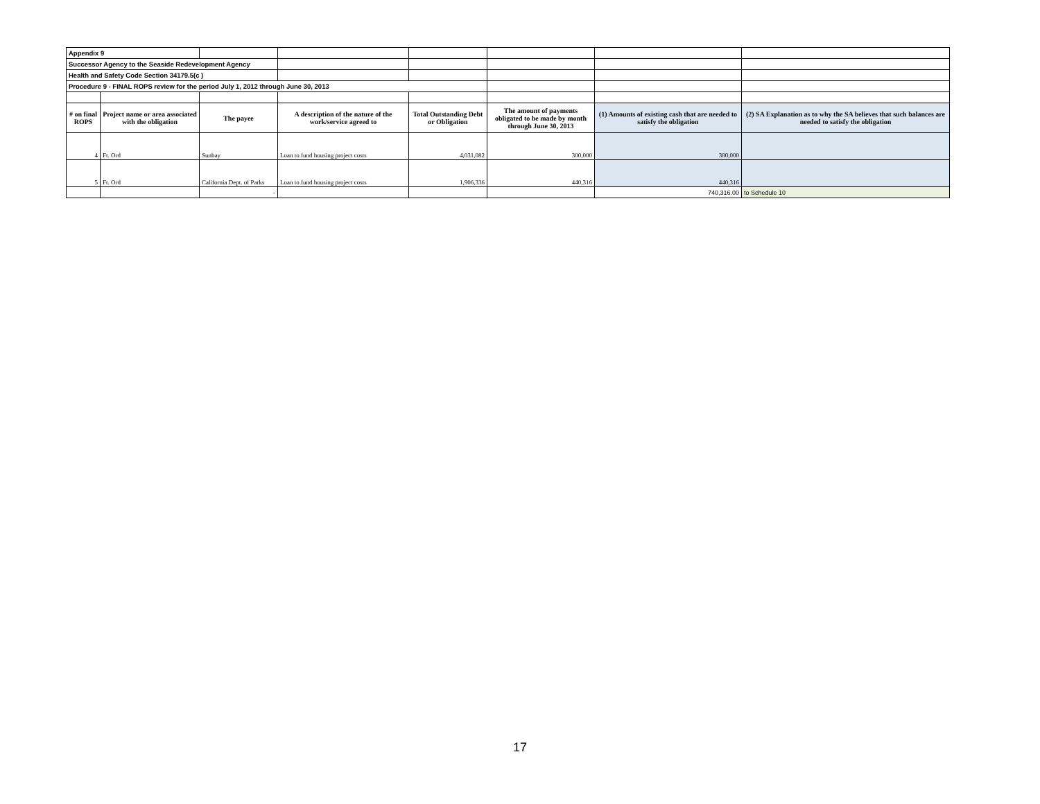| Appendix 9 | | | | | | | |
| Successor Agency to the Seaside Redevelopment Agency | | | | | | | |
| Health and Safety Code Section 34179.5(c ) | | | | | | | |
| Procedure 9 - FINAL ROPS review for the period July 1, 2012 through June 30, 2013 | | | | | | | |
| # on final ROPS | Project name or area associated with the obligation | The payee | A description of the nature of the work/service agreed to | Total Outstanding Debt or Obligation | The amount of payments obligated to be made by month through June 30, 2013 | (1) Amounts of existing cash that are needed to satisfy the obligation | (2) SA Explanation as to why the SA believes that such balances are needed to satisfy the obligation |
| 4 | Ft. Ord | Sunbay | Loan to fund housing project costs | 4,031,082 | 300,000 | 300,000 | |
| 5 | Ft. Ord | California Dept. of Parks | Loan to fund housing project costs | 1,906,336 | 440,316 | 440,316 | |
| | | - | | | | 740,316.00 | to Schedule 10 |
17